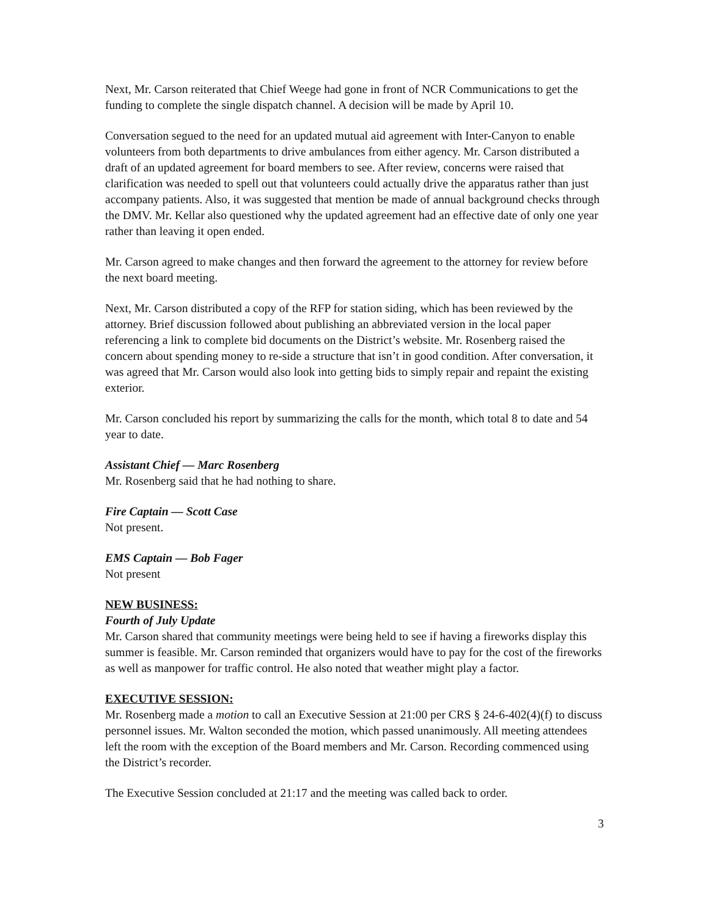Next, Mr. Carson reiterated that Chief Weege had gone in front of NCR Communications to get the funding to complete the single dispatch channel. A decision will be made by April 10.
Conversation segued to the need for an updated mutual aid agreement with Inter-Canyon to enable volunteers from both departments to drive ambulances from either agency. Mr. Carson distributed a draft of an updated agreement for board members to see. After review, concerns were raised that clarification was needed to spell out that volunteers could actually drive the apparatus rather than just accompany patients. Also, it was suggested that mention be made of annual background checks through the DMV. Mr. Kellar also questioned why the updated agreement had an effective date of only one year rather than leaving it open ended.
Mr. Carson agreed to make changes and then forward the agreement to the attorney for review before the next board meeting.
Next, Mr. Carson distributed a copy of the RFP for station siding, which has been reviewed by the attorney. Brief discussion followed about publishing an abbreviated version in the local paper referencing a link to complete bid documents on the District’s website. Mr. Rosenberg raised the concern about spending money to re-side a structure that isn’t in good condition. After conversation, it was agreed that Mr. Carson would also look into getting bids to simply repair and repaint the existing exterior.
Mr. Carson concluded his report by summarizing the calls for the month, which total 8 to date and 54 year to date.
Assistant Chief — Marc Rosenberg
Mr. Rosenberg said that he had nothing to share.
Fire Captain — Scott Case
Not present.
EMS Captain — Bob Fager
Not present
NEW BUSINESS:
Fourth of July Update
Mr. Carson shared that community meetings were being held to see if having a fireworks display this summer is feasible. Mr. Carson reminded that organizers would have to pay for the cost of the fireworks as well as manpower for traffic control. He also noted that weather might play a factor.
EXECUTIVE SESSION:
Mr. Rosenberg made a motion to call an Executive Session at 21:00 per CRS § 24-6-402(4)(f) to discuss personnel issues. Mr. Walton seconded the motion, which passed unanimously. All meeting attendees left the room with the exception of the Board members and Mr. Carson. Recording commenced using the District’s recorder.
The Executive Session concluded at 21:17 and the meeting was called back to order.
3